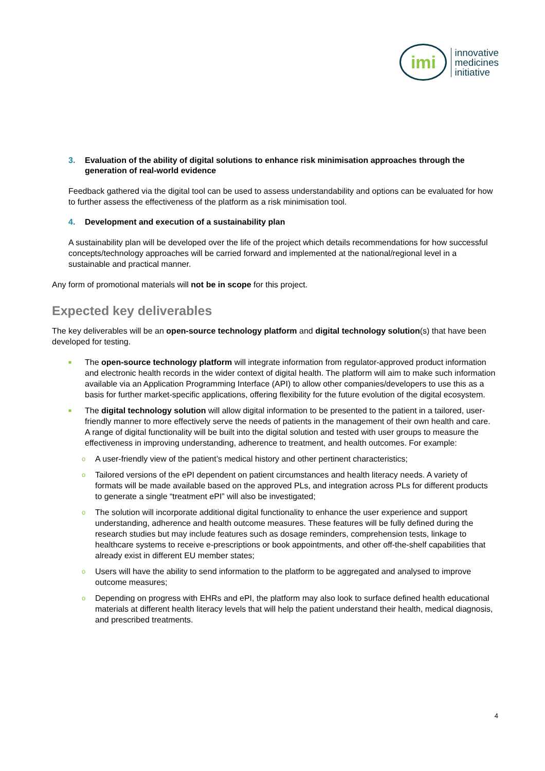imi
innovative
medicines
initiative
3. Evaluation of the ability of digital solutions to enhance risk minimisation approaches through the generation of real-world evidence
Feedback gathered via the digital tool can be used to assess understandability and options can be evaluated for how to further assess the effectiveness of the platform as a risk minimisation tool.
4. Development and execution of a sustainability plan
A sustainability plan will be developed over the life of the project which details recommendations for how successful concepts/technology approaches will be carried forward and implemented at the national/regional level in a sustainable and practical manner.
Any form of promotional materials will not be in scope for this project.
Expected key deliverables
The key deliverables will be an open-source technology platform and digital technology solution(s) that have been developed for testing.
■ The open-source technology platform will integrate information from regulator-approved product information and electronic health records in the wider context of digital health. The platform will aim to make such information available via an Application Programming Interface (API) to allow other companies/developers to use this as a basis for further market-specific applications, offering flexibility for the future evolution of the digital ecosystem.
■ The digital technology solution will allow digital information to be presented to the patient in a tailored, user-friendly manner to more effectively serve the needs of patients in the management of their own health and care. A range of digital functionality will be built into the digital solution and tested with user groups to measure the effectiveness in improving understanding, adherence to treatment, and health outcomes. For example:
o A user-friendly view of the patient’s medical history and other pertinent characteristics;
o Tailored versions of the ePI dependent on patient circumstances and health literacy needs. A variety of formats will be made available based on the approved PLs, and integration across PLs for different products to generate a single “treatment ePI” will also be investigated;
o The solution will incorporate additional digital functionality to enhance the user experience and support understanding, adherence and health outcome measures. These features will be fully defined during the research studies but may include features such as dosage reminders, comprehension tests, linkage to healthcare systems to receive e-prescriptions or book appointments, and other off-the-shelf capabilities that already exist in different EU member states;
o Users will have the ability to send information to the platform to be aggregated and analysed to improve outcome measures;
o Depending on progress with EHRs and ePI, the platform may also look to surface defined health educational materials at different health literacy levels that will help the patient understand their health, medical diagnosis, and prescribed treatments.
4